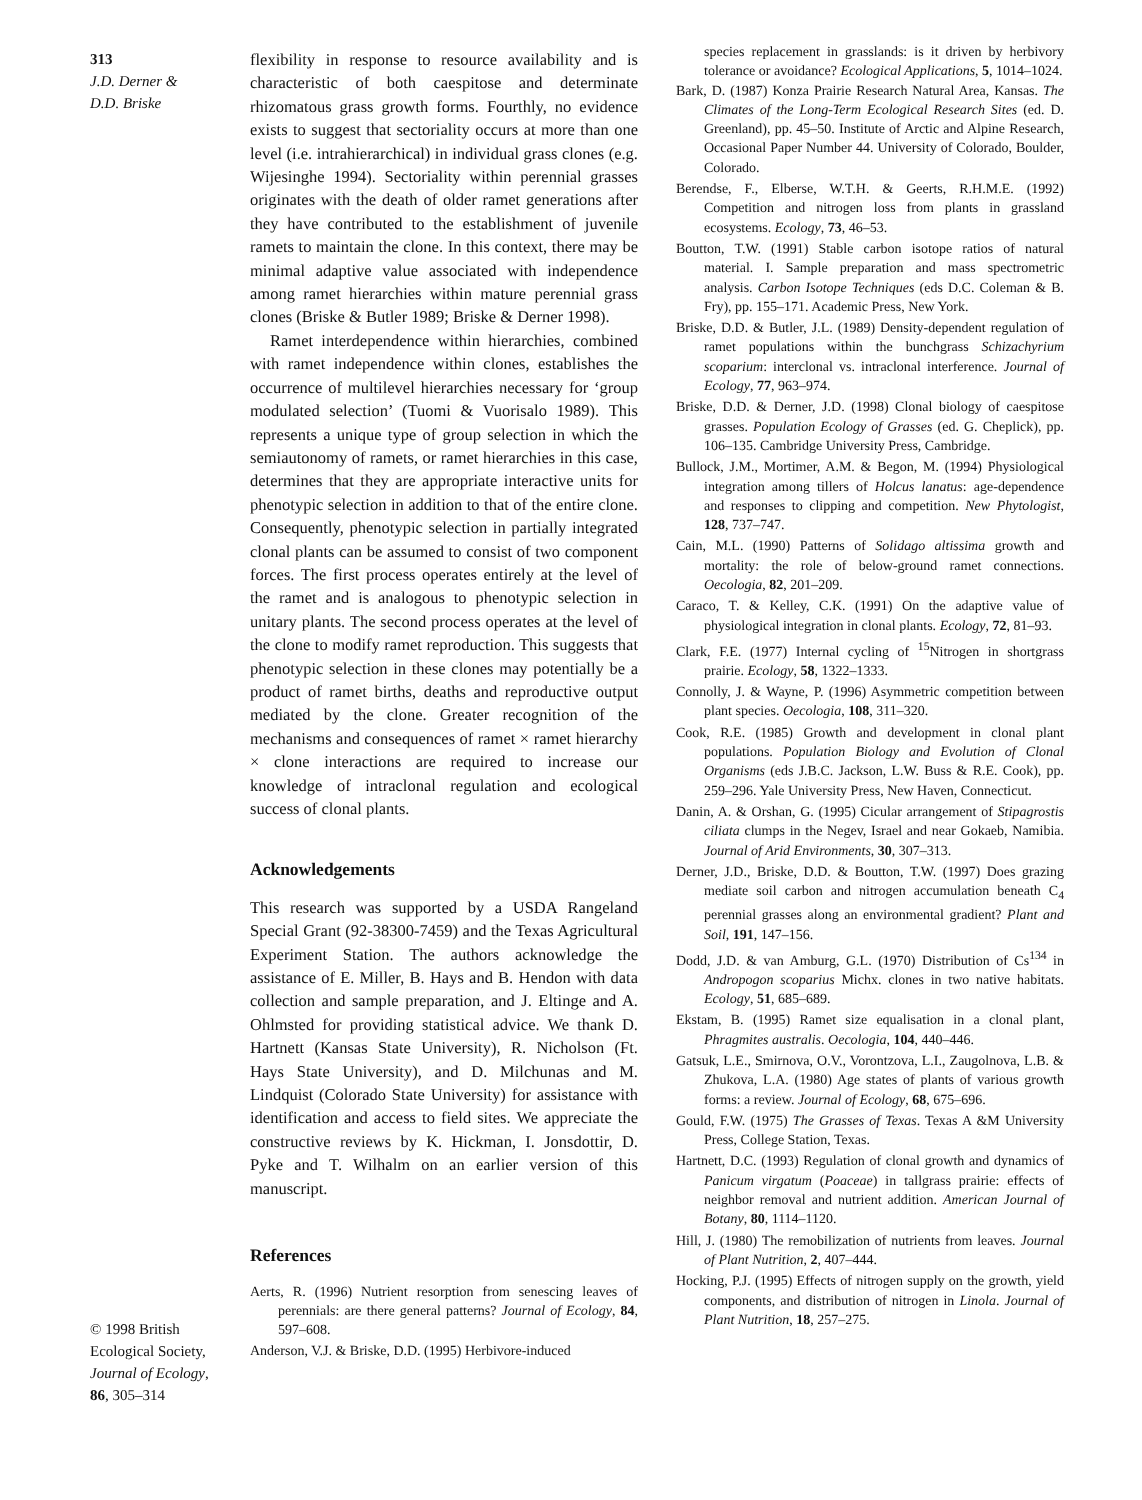313
J.D. Derner &
D.D. Briske
© 1998 British
Ecological Society,
Journal of Ecology,
86, 305–314
flexibility in response to resource availability and is characteristic of both caespitose and determinate rhizomatous grass growth forms. Fourthly, no evidence exists to suggest that sectoriality occurs at more than one level (i.e. intrahierarchical) in individual grass clones (e.g. Wijesinghe 1994). Sectoriality within perennial grasses originates with the death of older ramet generations after they have contributed to the establishment of juvenile ramets to maintain the clone. In this context, there may be minimal adaptive value associated with independence among ramet hierarchies within mature perennial grass clones (Briske & Butler 1989; Briske & Derner 1998).
Ramet interdependence within hierarchies, combined with ramet independence within clones, establishes the occurrence of multilevel hierarchies necessary for ‘group modulated selection’ (Tuomi & Vuorisalo 1989). This represents a unique type of group selection in which the semiautonomy of ramets, or ramet hierarchies in this case, determines that they are appropriate interactive units for phenotypic selection in addition to that of the entire clone. Consequently, phenotypic selection in partially integrated clonal plants can be assumed to consist of two component forces. The first process operates entirely at the level of the ramet and is analogous to phenotypic selection in unitary plants. The second process operates at the level of the clone to modify ramet reproduction. This suggests that phenotypic selection in these clones may potentially be a product of ramet births, deaths and reproductive output mediated by the clone. Greater recognition of the mechanisms and consequences of ramet × ramet hierarchy × clone interactions are required to increase our knowledge of intraclonal regulation and ecological success of clonal plants.
Acknowledgements
This research was supported by a USDA Rangeland Special Grant (92-38300-7459) and the Texas Agricultural Experiment Station. The authors acknowledge the assistance of E. Miller, B. Hays and B. Hendon with data collection and sample preparation, and J. Eltinge and A. Ohlmsted for providing statistical advice. We thank D. Hartnett (Kansas State University), R. Nicholson (Ft. Hays State University), and D. Milchunas and M. Lindquist (Colorado State University) for assistance with identification and access to field sites. We appreciate the constructive reviews by K. Hickman, I. Jonsdottir, D. Pyke and T. Wilhalm on an earlier version of this manuscript.
References
Aerts, R. (1996) Nutrient resorption from senescing leaves of perennials: are there general patterns? Journal of Ecology, 84, 597–608.
Anderson, V.J. & Briske, D.D. (1995) Herbivore-induced
species replacement in grasslands: is it driven by herbivory tolerance or avoidance? Ecological Applications, 5, 1014–1024.
Bark, D. (1987) Konza Prairie Research Natural Area, Kansas. The Climates of the Long-Term Ecological Research Sites (ed. D. Greenland), pp. 45–50. Institute of Arctic and Alpine Research, Occasional Paper Number 44. University of Colorado, Boulder, Colorado.
Berendse, F., Elberse, W.T.H. & Geerts, R.H.M.E. (1992) Competition and nitrogen loss from plants in grassland ecosystems. Ecology, 73, 46–53.
Boutton, T.W. (1991) Stable carbon isotope ratios of natural material. I. Sample preparation and mass spectrometric analysis. Carbon Isotope Techniques (eds D.C. Coleman & B. Fry), pp. 155–171. Academic Press, New York.
Briske, D.D. & Butler, J.L. (1989) Density-dependent regulation of ramet populations within the bunchgrass Schizachyrium scoparium: interclonal vs. intraclonal interference. Journal of Ecology, 77, 963–974.
Briske, D.D. & Derner, J.D. (1998) Clonal biology of caespitose grasses. Population Ecology of Grasses (ed. G. Cheplick), pp. 106–135. Cambridge University Press, Cambridge.
Bullock, J.M., Mortimer, A.M. & Begon, M. (1994) Physiological integration among tillers of Holcus lanatus: age-dependence and responses to clipping and competition. New Phytologist, 128, 737–747.
Cain, M.L. (1990) Patterns of Solidago altissima growth and mortality: the role of below-ground ramet connections. Oecologia, 82, 201–209.
Caraco, T. & Kelley, C.K. (1991) On the adaptive value of physiological integration in clonal plants. Ecology, 72, 81–93.
Clark, F.E. (1977) Internal cycling of <sup>15</sup>Nitrogen in shortgrass prairie. Ecology, 58, 1322–1333.
Connolly, J. & Wayne, P. (1996) Asymmetric competition between plant species. Oecologia, 108, 311–320.
Cook, R.E. (1985) Growth and development in clonal plant populations. Population Biology and Evolution of Clonal Organisms (eds J.B.C. Jackson, L.W. Buss & R.E. Cook), pp. 259–296. Yale University Press, New Haven, Connecticut.
Danin, A. & Orshan, G. (1995) Cicular arrangement of Stipagrostis ciliata clumps in the Negev, Israel and near Gokaeb, Namibia. Journal of Arid Environments, 30, 307–313.
Derner, J.D., Briske, D.D. & Boutton, T.W. (1997) Does grazing mediate soil carbon and nitrogen accumulation beneath C<sub>4</sub> perennial grasses along an environmental gradient? Plant and Soil, 191, 147–156.
Dodd, J.D. & van Amburg, G.L. (1970) Distribution of Cs<sup>134</sup> in Andropogon scoparius Michx. clones in two native habitats. Ecology, 51, 685–689.
Ekstam, B. (1995) Ramet size equalisation in a clonal plant, Phragmites australis. Oecologia, 104, 440–446.
Gatsuk, L.E., Smirnova, O.V., Vorontzova, L.I., Zaugolnova, L.B. & Zhukova, L.A. (1980) Age states of plants of various growth forms: a review. Journal of Ecology, 68, 675–696.
Gould, F.W. (1975) The Grasses of Texas. Texas A &M University Press, College Station, Texas.
Hartnett, D.C. (1993) Regulation of clonal growth and dynamics of Panicum virgatum (Poaceae) in tallgrass prairie: effects of neighbor removal and nutrient addition. American Journal of Botany, 80, 1114–1120.
Hill, J. (1980) The remobilization of nutrients from leaves. Journal of Plant Nutrition, 2, 407–444.
Hocking, P.J. (1995) Effects of nitrogen supply on the growth, yield components, and distribution of nitrogen in Linola. Journal of Plant Nutrition, 18, 257–275.